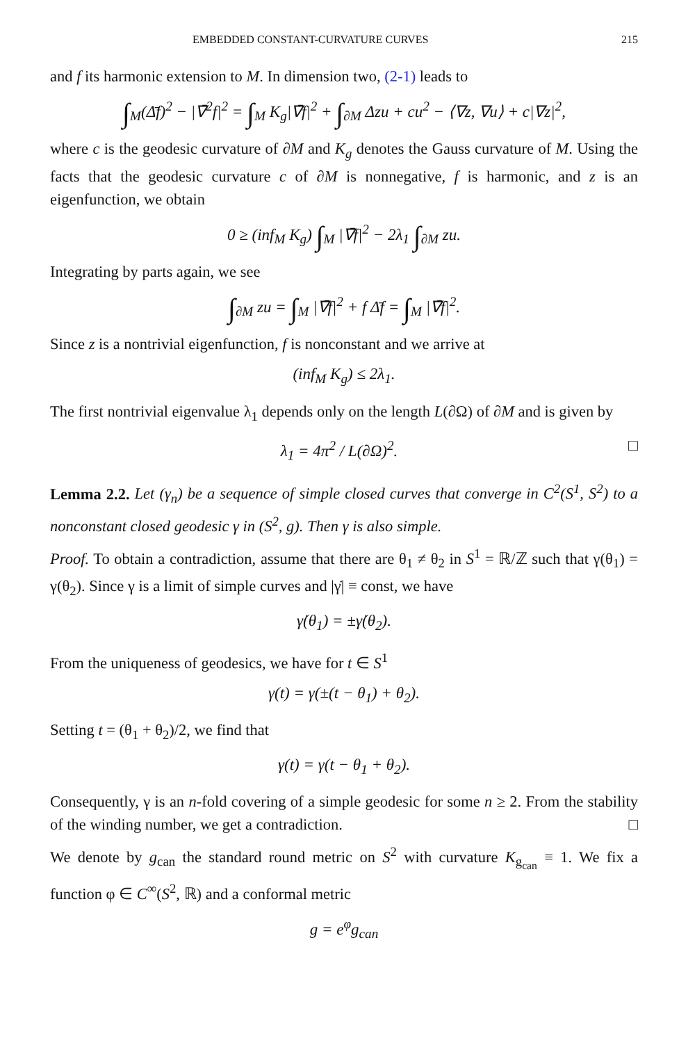EMBEDDED CONSTANT-CURVATURE CURVES 215
and f its harmonic extension to M. In dimension two, (2-1) leads to
∫<sub>M</sub>(Δ̄f)<sup>2</sup> − |∇̄<sup>2</sup>f|<sup>2</sup> = ∫<sub>M</sub> K<sub>g</sub>|∇̄f|<sup>2</sup> + ∫<sub>∂M</sub> Δzu + cu<sup>2</sup> − ⟨∇z, ∇u⟩ + c|∇z|<sup>2</sup>,
where c is the geodesic curvature of ∂M and K<sub>g</sub> denotes the Gauss curvature of M. Using the facts that the geodesic curvature c of ∂M is nonnegative, f is harmonic, and z is an eigenfunction, we obtain
0 ≥ (inf<sub>M</sub> K<sub>g</sub>) ∫<sub>M</sub> |∇̄f|<sup>2</sup> − 2λ<sub>1</sub> ∫<sub>∂M</sub> zu.
Integrating by parts again, we see
∫<sub>∂M</sub> zu = ∫<sub>M</sub> |∇̄f|<sup>2</sup> + f Δ̄f = ∫<sub>M</sub> |∇̄f|<sup>2</sup>.
Since z is a nontrivial eigenfunction, f is nonconstant and we arrive at
(inf<sub>M</sub> K<sub>g</sub>) ≤ 2λ<sub>1</sub>.
The first nontrivial eigenvalue λ<sub>1</sub> depends only on the length L(∂Ω) of ∂M and is given by
□ λ<sub>1</sub> = 4π<sup>2</sup> / L(∂Ω)<sup>2</sup>.
Lemma 2.2. Let (γ<sub>n</sub>) be a sequence of simple closed curves that converge in C<sup>2</sup>(S<sup>1</sup>, S<sup>2</sup>) to a nonconstant closed geodesic γ in (S<sup>2</sup>, g). Then γ is also simple.
Proof. To obtain a contradiction, assume that there are θ<sub>1</sub> ≠ θ<sub>2</sub> in S<sup>1</sup> = ℝ/ℤ such that γ(θ<sub>1</sub>) = γ(θ<sub>2</sub>). Since γ is a limit of simple curves and |γ̇| ≡ const, we have
γ̇(θ<sub>1</sub>) = ±γ̇(θ<sub>2</sub>).
From the uniqueness of geodesics, we have for t ∈ S<sup>1</sup>
γ(t) = γ(±(t − θ<sub>1</sub>) + θ<sub>2</sub>).
Setting t = (θ<sub>1</sub> + θ<sub>2</sub>)/2, we find that
γ(t) = γ(t − θ<sub>1</sub> + θ<sub>2</sub>).
Consequently, γ is an n-fold covering of a simple geodesic for some n ≥ 2. From the stability of the winding number, we get a contradiction. □
We denote by g<sub>can</sub> the standard round metric on S<sup>2</sup> with curvature K<sub>g<sub>can</sub></sub> ≡ 1. We fix a function φ ∈ C<sup>∞</sup>(S<sup>2</sup>, ℝ) and a conformal metric
g = e<sup>φ</sup>g<sub>can</sub>